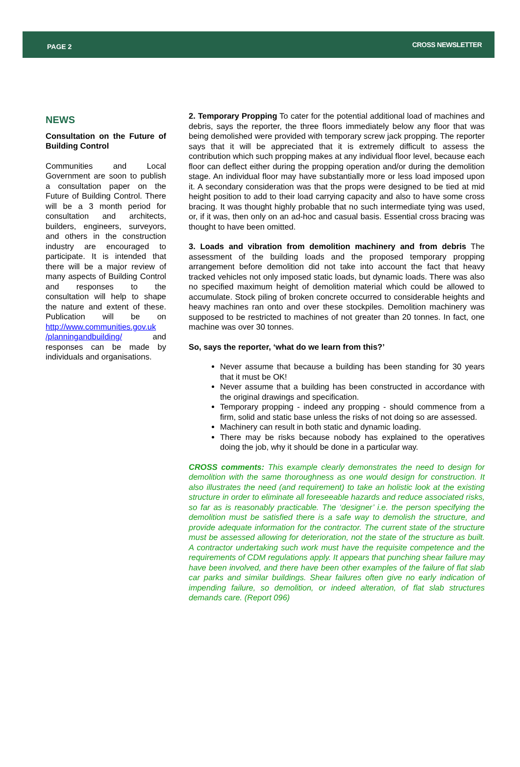PAGE 2
CROSS NEWSLETTER
NEWS
Consultation on the Future of Building Control
Communities and Local Government are soon to publish a consultation paper on the Future of Building Control. There will be a 3 month period for consultation and architects, builders, engineers, surveyors, and others in the construction industry are encouraged to participate. It is intended that there will be a major review of many aspects of Building Control and responses to the consultation will help to shape the nature and extent of these. Publication will be on http://www.communities.gov.uk /planningandbuilding/ and responses can be made by individuals and organisations.
2. Temporary Propping To cater for the potential additional load of machines and debris, says the reporter, the three floors immediately below any floor that was being demolished were provided with temporary screw jack propping. The reporter says that it will be appreciated that it is extremely difficult to assess the contribution which such propping makes at any individual floor level, because each floor can deflect either during the propping operation and/or during the demolition stage. An individual floor may have substantially more or less load imposed upon it. A secondary consideration was that the props were designed to be tied at mid height position to add to their load carrying capacity and also to have some cross bracing. It was thought highly probable that no such intermediate tying was used, or, if it was, then only on an ad-hoc and casual basis. Essential cross bracing was thought to have been omitted.
3. Loads and vibration from demolition machinery and from debris The assessment of the building loads and the proposed temporary propping arrangement before demolition did not take into account the fact that heavy tracked vehicles not only imposed static loads, but dynamic loads. There was also no specified maximum height of demolition material which could be allowed to accumulate. Stock piling of broken concrete occurred to considerable heights and heavy machines ran onto and over these stockpiles. Demolition machinery was supposed to be restricted to machines of not greater than 20 tonnes. In fact, one machine was over 30 tonnes.
So, says the reporter, ‘what do we learn from this?’
Never assume that because a building has been standing for 30 years that it must be OK!
Never assume that a building has been constructed in accordance with the original drawings and specification.
Temporary propping - indeed any propping - should commence from a firm, solid and static base unless the risks of not doing so are assessed.
Machinery can result in both static and dynamic loading.
There may be risks because nobody has explained to the operatives doing the job, why it should be done in a particular way.
CROSS comments: This example clearly demonstrates the need to design for demolition with the same thoroughness as one would design for construction. It also illustrates the need (and requirement) to take an holistic look at the existing structure in order to eliminate all foreseeable hazards and reduce associated risks, so far as is reasonably practicable. The ‘designer’ i.e. the person specifying the demolition must be satisfied there is a safe way to demolish the structure, and provide adequate information for the contractor. The current state of the structure must be assessed allowing for deterioration, not the state of the structure as built. A contractor undertaking such work must have the requisite competence and the requirements of CDM regulations apply. It appears that punching shear failure may have been involved, and there have been other examples of the failure of flat slab car parks and similar buildings. Shear failures often give no early indication of impending failure, so demolition, or indeed alteration, of flat slab structures demands care. (Report 096)